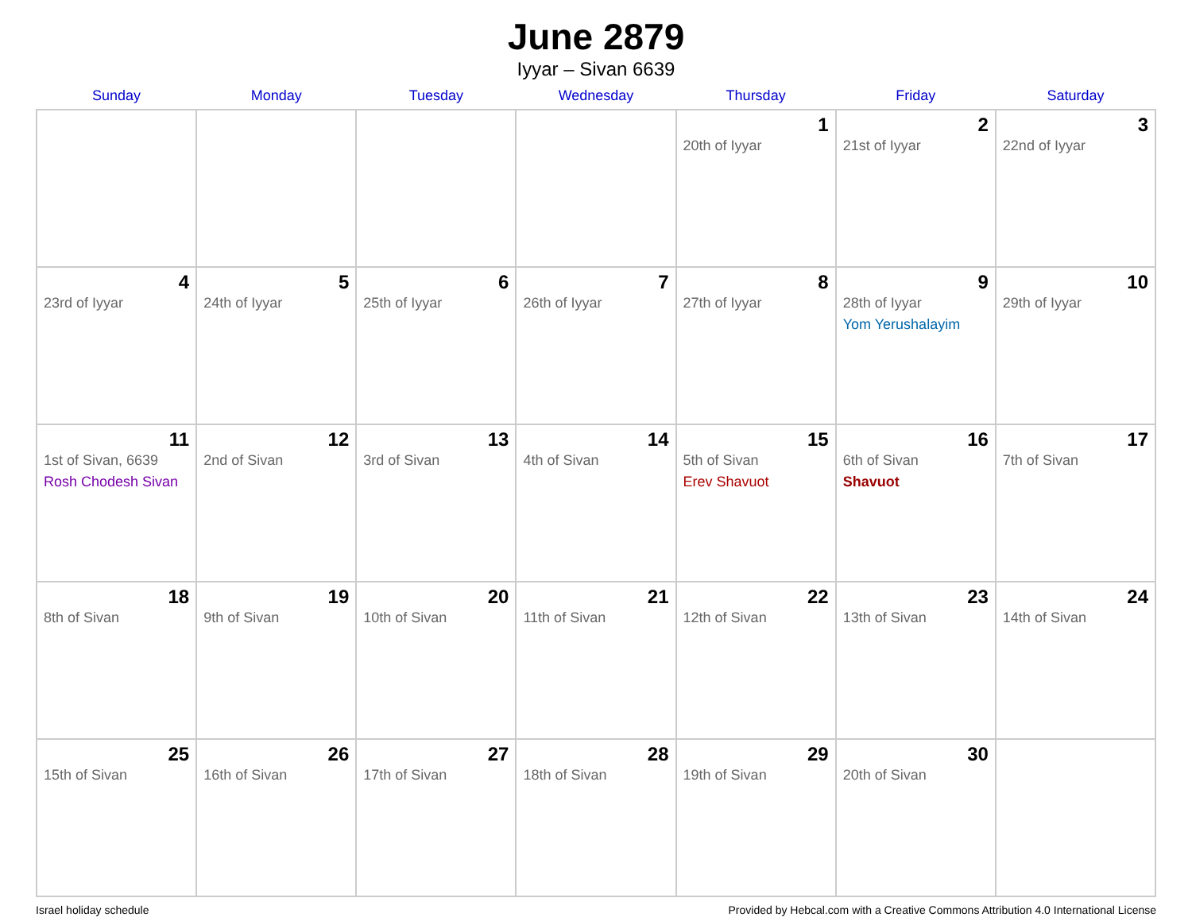June 2879
Iyyar – Sivan 6639
| Sunday | Monday | Tuesday | Wednesday | Thursday | Friday | Saturday |
| --- | --- | --- | --- | --- | --- | --- |
| | | | | 1 20th of Iyyar | 2 21st of Iyyar | 3 22nd of Iyyar |
| 4 23rd of Iyyar | 5 24th of Iyyar | 6 25th of Iyyar | 7 26th of Iyyar | 8 27th of Iyyar | 9 28th of Iyyar Yom Yerushalayim | 10 29th of Iyyar |
| 11 1st of Sivan, 6639 Rosh Chodesh Sivan | 12 2nd of Sivan | 13 3rd of Sivan | 14 4th of Sivan | 15 5th of Sivan Erev Shavuot | 16 6th of Sivan Shavuot | 17 7th of Sivan |
| 18 8th of Sivan | 19 9th of Sivan | 20 10th of Sivan | 21 11th of Sivan | 22 12th of Sivan | 23 13th of Sivan | 24 14th of Sivan |
| 25 15th of Sivan | 26 16th of Sivan | 27 17th of Sivan | 28 18th of Sivan | 29 19th of Sivan | 30 20th of Sivan | |
Israel holiday schedule Provided by Hebcal.com with a Creative Commons Attribution 4.0 International License